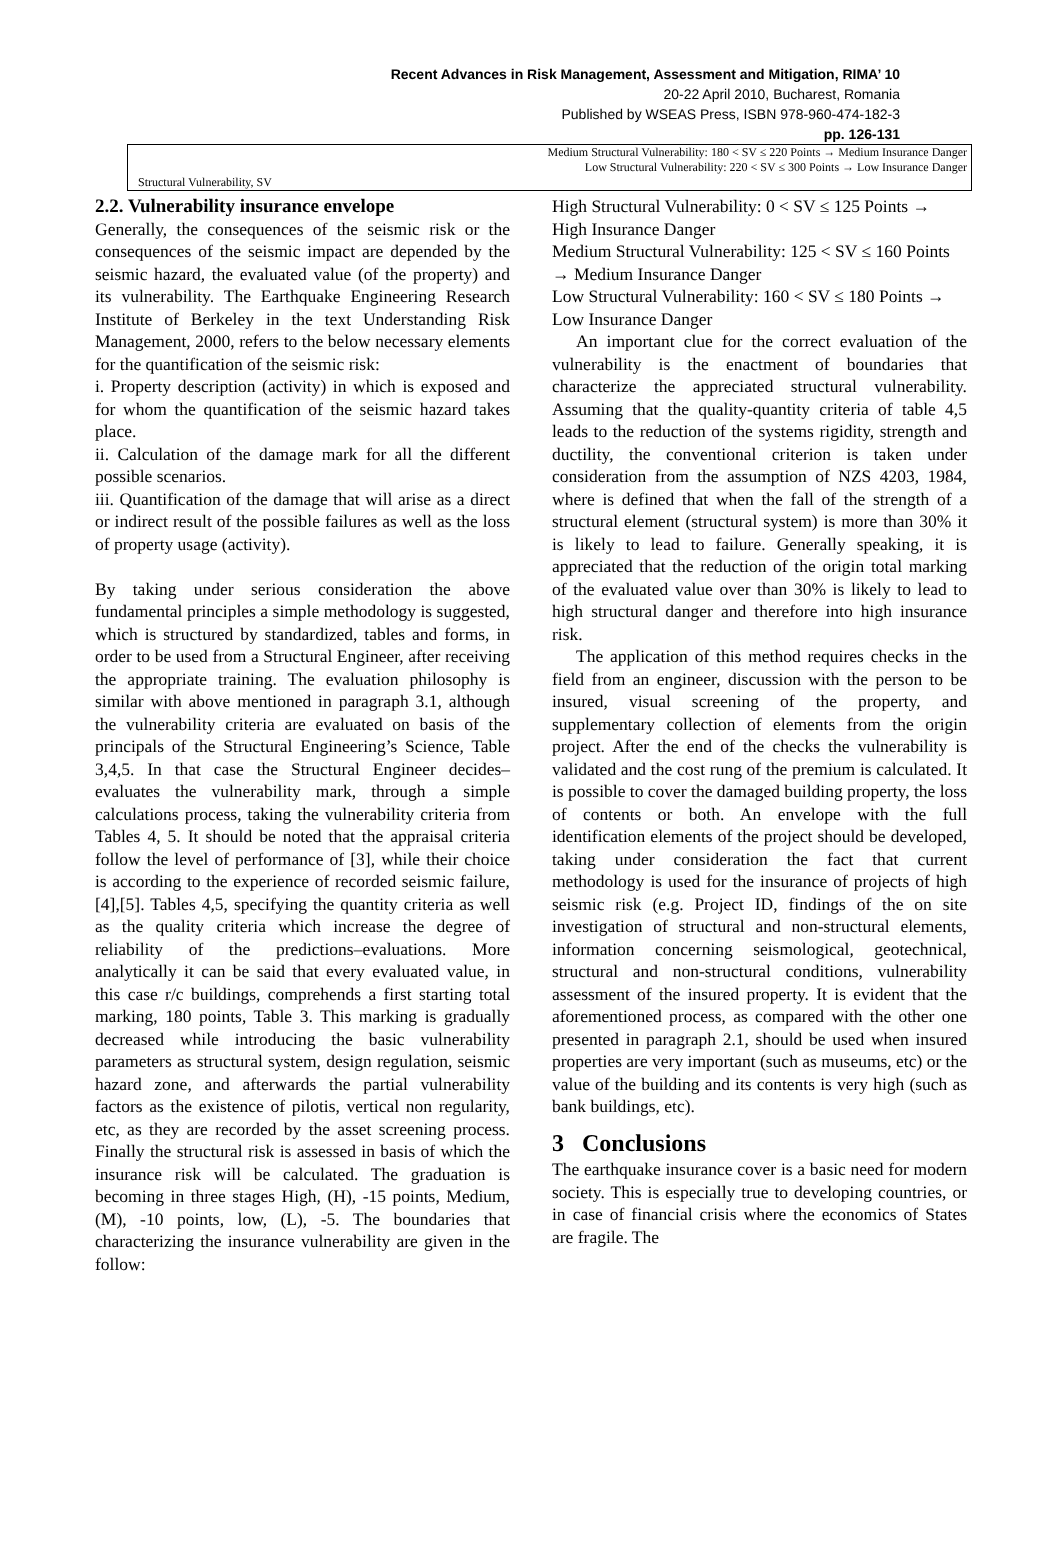Recent Advances in Risk Management, Assessment and Mitigation, RIMA’ 10
20-22 April 2010, Bucharest, Romania
Published by WSEAS Press, ISBN 978-960-474-182-3
pp. 126-131
| | Medium Structural Vulnerability: 180 < SV ≤ 220 Points → Medium Insurance Danger Low Structural Vulnerability: 220 < SV ≤ 300 Points → Low Insurance Danger |
| Structural Vulnerability, SV | |
2.2. Vulnerability insurance envelope
Generally, the consequences of the seismic risk or the consequences of the seismic impact are depended by the seismic hazard, the evaluated value (of the property) and its vulnerability. The Earthquake Engineering Research Institute of Berkeley in the text Understanding Risk Management, 2000, refers to the below necessary elements for the quantification of the seismic risk:
i. Property description (activity) in which is exposed and for whom the quantification of the seismic hazard takes place.
ii. Calculation of the damage mark for all the different possible scenarios.
iii. Quantification of the damage that will arise as a direct or indirect result of the possible failures as well as the loss of property usage (activity).
By taking under serious consideration the above fundamental principles a simple methodology is suggested, which is structured by standardized, tables and forms, in order to be used from a Structural Engineer, after receiving the appropriate training. The evaluation philosophy is similar with above mentioned in paragraph 3.1, although the vulnerability criteria are evaluated on basis of the principals of the Structural Engineering’s Science, Table 3,4,5. In that case the Structural Engineer decides–evaluates the vulnerability mark, through a simple calculations process, taking the vulnerability criteria from Tables 4, 5. It should be noted that the appraisal criteria follow the level of performance of [3], while their choice is according to the experience of recorded seismic failure, [4],[5]. Tables 4,5, specifying the quantity criteria as well as the quality criteria which increase the degree of reliability of the predictions–evaluations. More analytically it can be said that every evaluated value, in this case r/c buildings, comprehends a first starting total marking, 180 points, Table 3. This marking is gradually decreased while introducing the basic vulnerability parameters as structural system, design regulation, seismic hazard zone, and afterwards the partial vulnerability factors as the existence of pilotis, vertical non regularity, etc, as they are recorded by the asset screening process. Finally the structural risk is assessed in basis of which the insurance risk will be calculated. The graduation is becoming in three stages High, (H), -15 points, Medium, (M), -10 points, low, (L), -5. The boundaries that characterizing the insurance vulnerability are given in the follow:
High Structural Vulnerability: 0 < SV ≤ 125 Points → High Insurance Danger
Medium Structural Vulnerability: 125 < SV ≤ 160 Points → Medium Insurance Danger
Low Structural Vulnerability: 160 < SV ≤ 180 Points → Low Insurance Danger
An important clue for the correct evaluation of the vulnerability is the enactment of boundaries that characterize the appreciated structural vulnerability. Assuming that the quality-quantity criteria of table 4,5 leads to the reduction of the systems rigidity, strength and ductility, the conventional criterion is taken under consideration from the assumption of NZS 4203, 1984, where is defined that when the fall of the strength of a structural element (structural system) is more than 30% it is likely to lead to failure. Generally speaking, it is appreciated that the reduction of the origin total marking of the evaluated value over than 30% is likely to lead to high structural danger and therefore into high insurance risk.
The application of this method requires checks in the field from an engineer, discussion with the person to be insured, visual screening of the property, and supplementary collection of elements from the origin project. After the end of the checks the vulnerability is validated and the cost rung of the premium is calculated. It is possible to cover the damaged building property, the loss of contents or both. An envelope with the full identification elements of the project should be developed, taking under consideration the fact that current methodology is used for the insurance of projects of high seismic risk (e.g. Project ID, findings of the on site investigation of structural and non-structural elements, information concerning seismological, geotechnical, structural and non-structural conditions, vulnerability assessment of the insured property. It is evident that the aforementioned process, as compared with the other one presented in paragraph 2.1, should be used when insured properties are very important (such as museums, etc) or the value of the building and its contents is very high (such as bank buildings, etc).
3 Conclusions
The earthquake insurance cover is a basic need for modern society. This is especially true to developing countries, or in case of financial crisis where the economics of States are fragile. The